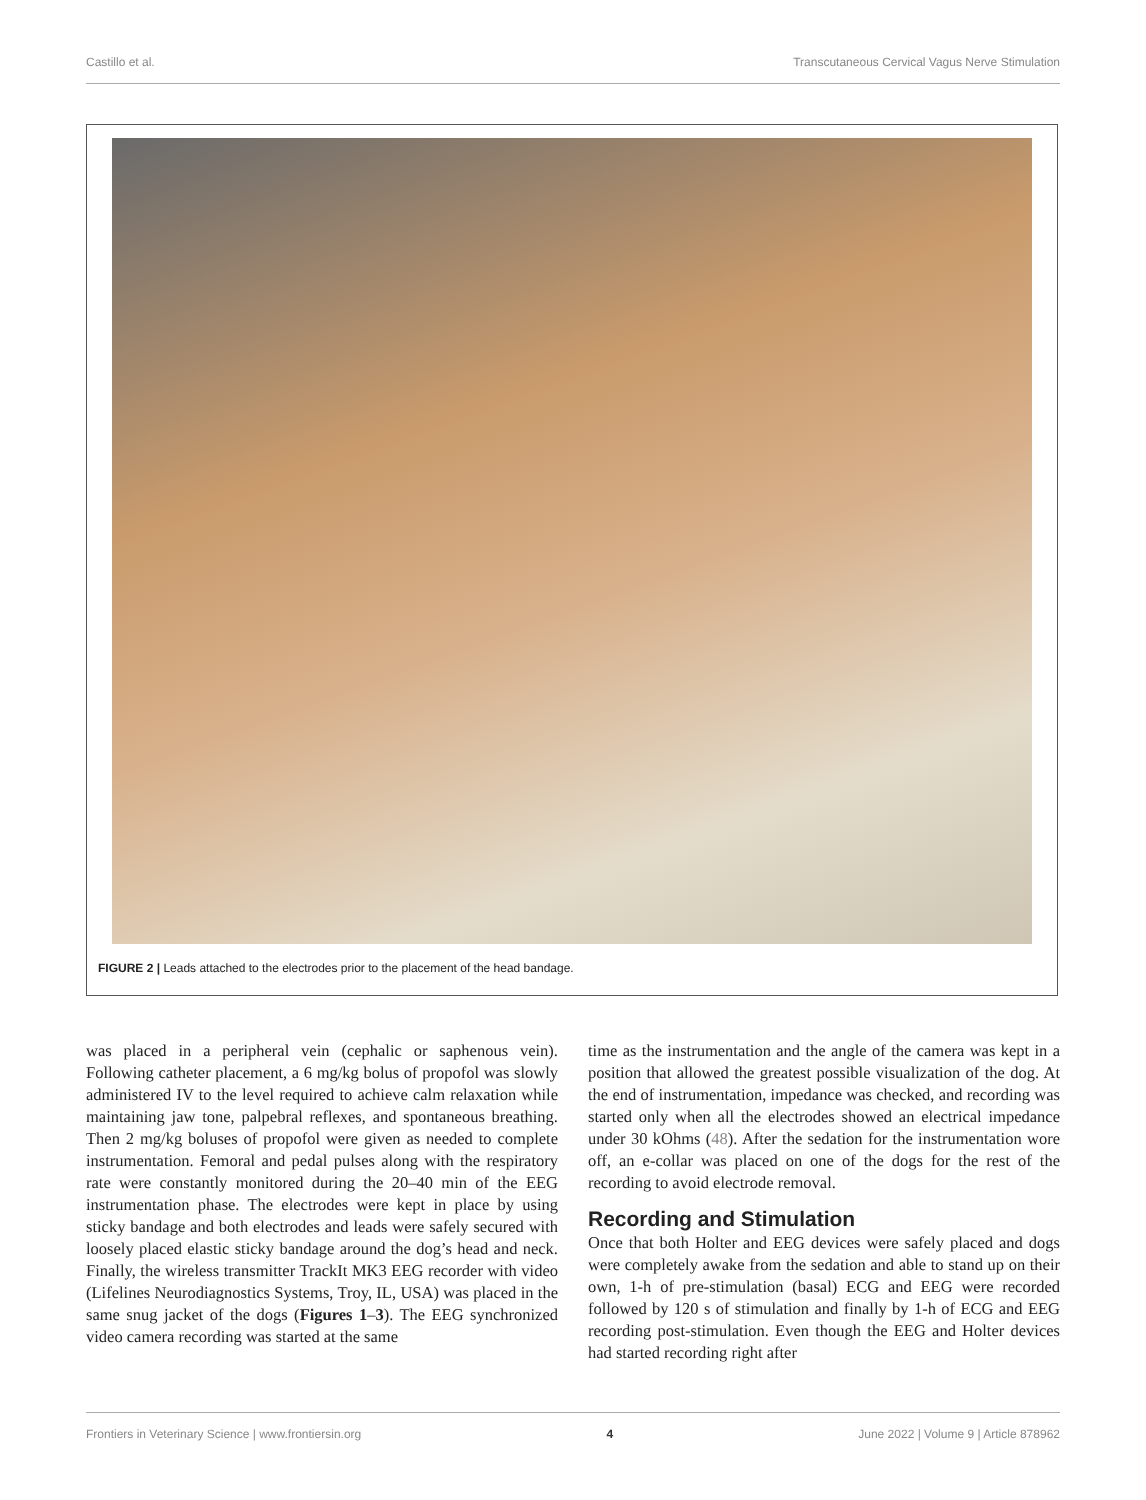Castillo et al. Transcutaneous Cervical Vagus Nerve Stimulation
FIGURE 2 | Leads attached to the electrodes prior to the placement of the head bandage.
was placed in a peripheral vein (cephalic or saphenous vein). Following catheter placement, a 6 mg/kg bolus of propofol was slowly administered IV to the level required to achieve calm relaxation while maintaining jaw tone, palpebral reflexes, and spontaneous breathing. Then 2 mg/kg boluses of propofol were given as needed to complete instrumentation. Femoral and pedal pulses along with the respiratory rate were constantly monitored during the 20–40 min of the EEG instrumentation phase. The electrodes were kept in place by using sticky bandage and both electrodes and leads were safely secured with loosely placed elastic sticky bandage around the dog’s head and neck. Finally, the wireless transmitter TrackIt MK3 EEG recorder with video (Lifelines Neurodiagnostics Systems, Troy, IL, USA) was placed in the same snug jacket of the dogs (Figures 1–3). The EEG synchronized video camera recording was started at the same
time as the instrumentation and the angle of the camera was kept in a position that allowed the greatest possible visualization of the dog. At the end of instrumentation, impedance was checked, and recording was started only when all the electrodes showed an electrical impedance under 30 kOhms (48). After the sedation for the instrumentation wore off, an e-collar was placed on one of the dogs for the rest of the recording to avoid electrode removal.
Recording and Stimulation
Once that both Holter and EEG devices were safely placed and dogs were completely awake from the sedation and able to stand up on their own, 1-h of pre-stimulation (basal) ECG and EEG were recorded followed by 120 s of stimulation and finally by 1-h of ECG and EEG recording post-stimulation. Even though the EEG and Holter devices had started recording right after
Frontiers in Veterinary Science | www.frontiersin.org 4 June 2022 | Volume 9 | Article 878962